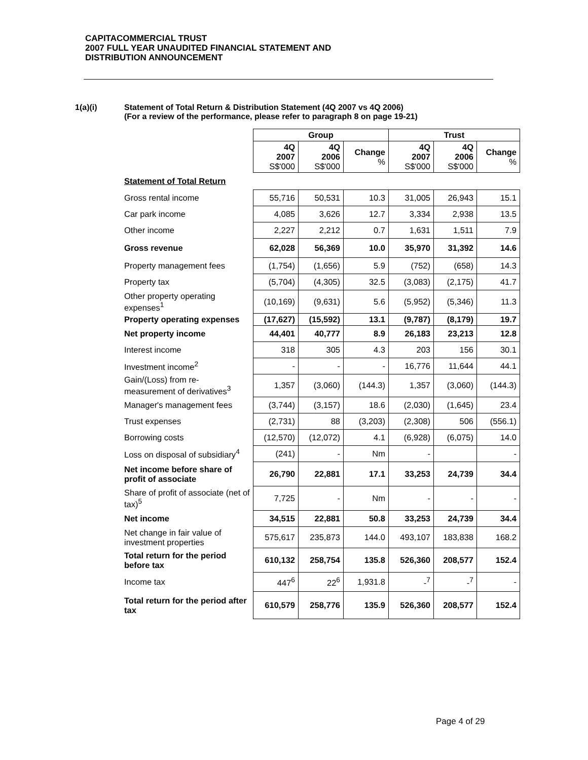CAPITACOMMERCIAL TRUST
2007 FULL YEAR UNAUDITED FINANCIAL STATEMENT AND
DISTRIBUTION ANNOUNCEMENT
1(a)(i) Statement of Total Return & Distribution Statement (4Q 2007 vs 4Q 2006)
(For a review of the performance, please refer to paragraph 8 on page 19-21)
| | Group | | | Trust | | |
| --- | --- | --- | --- | --- | --- | --- |
| | 4Q 2007 S$'000 | 4Q 2006 S$'000 | Change % | 4Q 2007 S$'000 | 4Q 2006 S$'000 | Change % |
| Statement of Total Return | | | | | | |
| Gross rental income | 55,716 | 50,531 | 10.3 | 31,005 | 26,943 | 15.1 |
| Car park income | 4,085 | 3,626 | 12.7 | 3,334 | 2,938 | 13.5 |
| Other income | 2,227 | 2,212 | 0.7 | 1,631 | 1,511 | 7.9 |
| Gross revenue | 62,028 | 56,369 | 10.0 | 35,970 | 31,392 | 14.6 |
| Property management fees | (1,754) | (1,656) | 5.9 | (752) | (658) | 14.3 |
| Property tax | (5,704) | (4,305) | 32.5 | (3,083) | (2,175) | 41.7 |
| Other property operating expenses<sup>1</sup> | (10,169) | (9,631) | 5.6 | (5,952) | (5,346) | 11.3 |
| Property operating expenses | (17,627) | (15,592) | 13.1 | (9,787) | (8,179) | 19.7 |
| Net property income | 44,401 | 40,777 | 8.9 | 26,183 | 23,213 | 12.8 |
| Interest income | 318 | 305 | 4.3 | 203 | 156 | 30.1 |
| Investment income<sup>2</sup> | - | - | - | 16,776 | 11,644 | 44.1 |
| Gain/(Loss) from re-measurement of derivatives<sup>3</sup> | 1,357 | (3,060) | (144.3) | 1,357 | (3,060) | (144.3) |
| Manager's management fees | (3,744) | (3,157) | 18.6 | (2,030) | (1,645) | 23.4 |
| Trust expenses | (2,731) | 88 | (3,203) | (2,308) | 506 | (556.1) |
| Borrowing costs | (12,570) | (12,072) | 4.1 | (6,928) | (6,075) | 14.0 |
| Loss on disposal of subsidiary<sup>4</sup> | (241) | - | Nm | - | | - |
| Net income before share of profit of associate | 26,790 | 22,881 | 17.1 | 33,253 | 24,739 | 34.4 |
| Share of profit of associate (net of tax)<sup>5</sup> | 7,725 | - | Nm | - | - | - |
| Net income | 34,515 | 22,881 | 50.8 | 33,253 | 24,739 | 34.4 |
| Net change in fair value of investment properties | 575,617 | 235,873 | 144.0 | 493,107 | 183,838 | 168.2 |
| Total return for the period before tax | 610,132 | 258,754 | 135.8 | 526,360 | 208,577 | 152.4 |
| Income tax | 447<sup>6</sup> | 22<sup>6</sup> | 1,931.8 | -<sup>7</sup> | -<sup>7</sup> | - |
| Total return for the period after tax | 610,579 | 258,776 | 135.9 | 526,360 | 208,577 | 152.4 |
Page 4 of 29